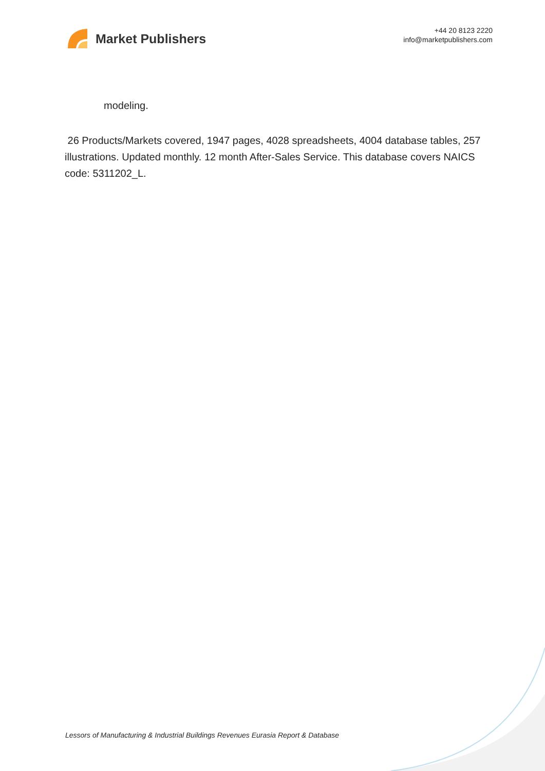Market Publishers
+44 20 8123 2220
info@marketpublishers.com
modeling.
26 Products/Markets covered, 1947 pages, 4028 spreadsheets, 4004 database tables, 257 illustrations. Updated monthly. 12 month After-Sales Service. This database covers NAICS code: 5311202_L.
Lessors of Manufacturing & Industrial Buildings Revenues Eurasia Report & Database